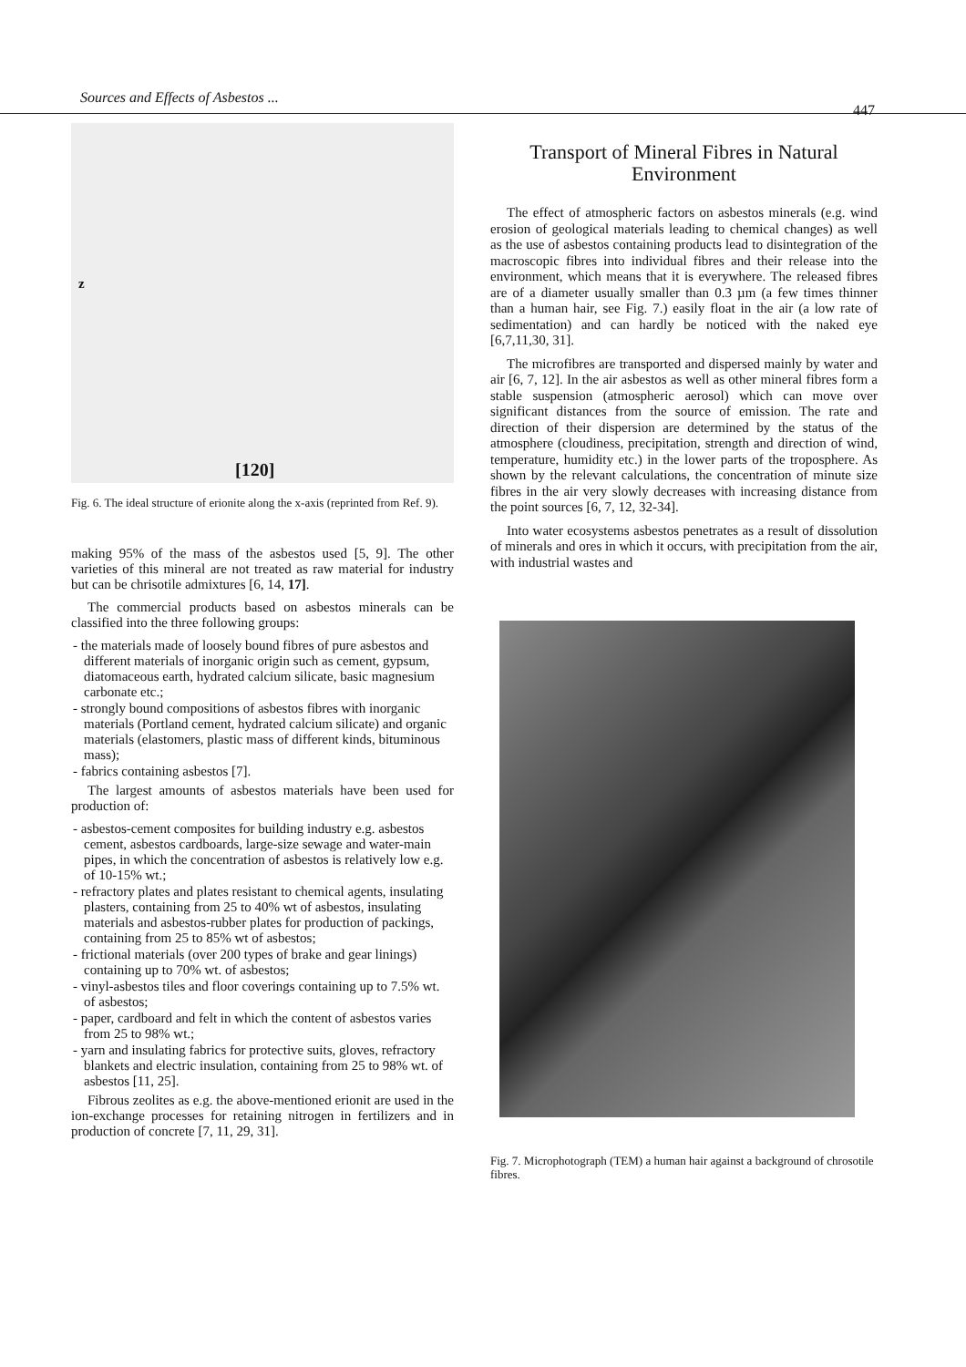Sources and Effects of Asbestos ... 447
z
[120]
Fig. 6. The ideal structure of erionite along the x-axis (reprinted from Ref. 9).
making 95% of the mass of the asbestos used [5, 9]. The other varieties of this mineral are not treated as raw material for industry but can be chrisotile admixtures [6, 14, 17].
The commercial products based on asbestos minerals can be classified into the three following groups:
- the materials made of loosely bound fibres of pure asbestos and different materials of inorganic origin such as cement, gypsum, diatomaceous earth, hydrated calcium silicate, basic magnesium carbonate etc.;
- strongly bound compositions of asbestos fibres with inorganic materials (Portland cement, hydrated calcium silicate) and organic materials (elastomers, plastic mass of different kinds, bituminous mass);
- fabrics containing asbestos [7].
The largest amounts of asbestos materials have been used for production of:
- asbestos-cement composites for building industry e.g. asbestos cement, asbestos cardboards, large-size sewage and water-main pipes, in which the concentration of asbestos is relatively low e.g. of 10-15% wt.;
- refractory plates and plates resistant to chemical agents, insulating plasters, containing from 25 to 40% wt of asbestos, insulating materials and asbestos-rubber plates for production of packings, containing from 25 to 85% wt of asbestos;
- frictional materials (over 200 types of brake and gear linings) containing up to 70% wt. of asbestos;
- vinyl-asbestos tiles and floor coverings containing up to 7.5% wt. of asbestos;
- paper, cardboard and felt in which the content of asbestos varies from 25 to 98% wt.;
- yarn and insulating fabrics for protective suits, gloves, refractory blankets and electric insulation, containing from 25 to 98% wt. of asbestos [11, 25].
Fibrous zeolites as e.g. the above-mentioned erionit are used in the ion-exchange processes for retaining nitrogen in fertilizers and in production of concrete [7, 11, 29, 31].
Transport of Mineral Fibres in Natural Environment
The effect of atmospheric factors on asbestos minerals (e.g. wind erosion of geological materials leading to chemical changes) as well as the use of asbestos containing products lead to disintegration of the macroscopic fibres into individual fibres and their release into the environment, which means that it is everywhere. The released fibres are of a diameter usually smaller than 0.3 µm (a few times thinner than a human hair, see Fig. 7.) easily float in the air (a low rate of sedimentation) and can hardly be noticed with the naked eye [6,7,11,30, 31].
The microfibres are transported and dispersed mainly by water and air [6, 7, 12]. In the air asbestos as well as other mineral fibres form a stable suspension (atmospheric aerosol) which can move over significant distances from the source of emission. The rate and direction of their dispersion are determined by the status of the atmosphere (cloudiness, precipitation, strength and direction of wind, temperature, humidity etc.) in the lower parts of the troposphere. As shown by the relevant calculations, the concentration of minute size fibres in the air very slowly decreases with increasing distance from the point sources [6, 7, 12, 32-34].
Into water ecosystems asbestos penetrates as a result of dissolution of minerals and ores in which it occurs, with precipitation from the air, with industrial wastes and
Fig. 7. Microphotograph (TEM) a human hair against a background of chrosotile fibres.